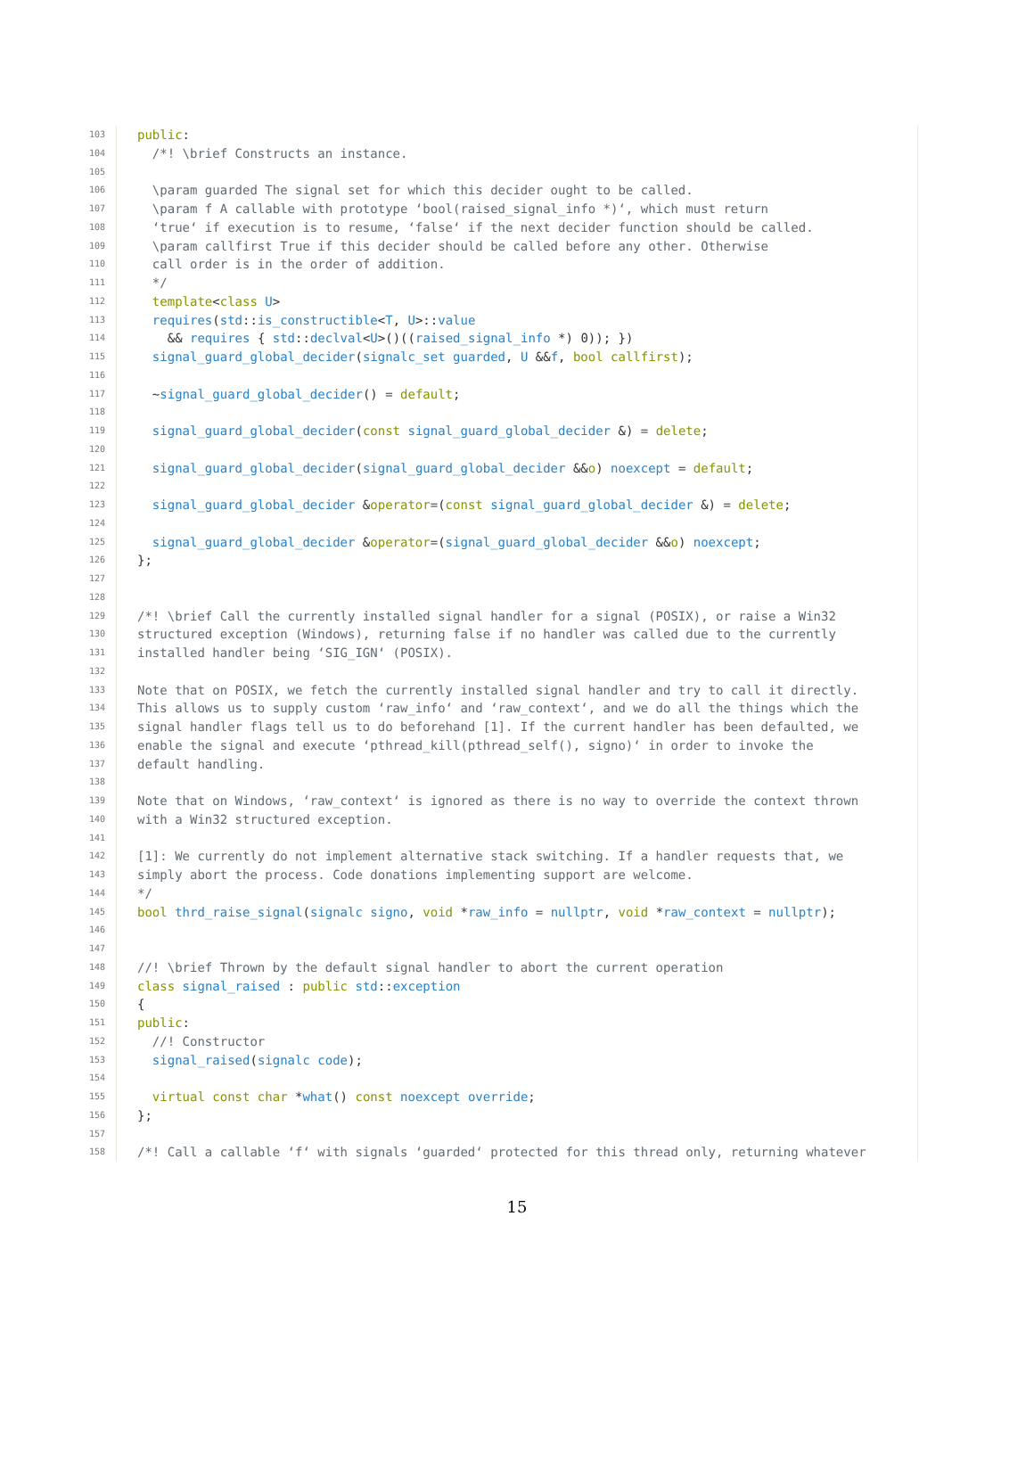103 public:
104 /*! \brief Constructs an instance.
105
106 \param guarded The signal set for which this decider ought to be called.
107 \param f A callable with prototype ‘bool(raised_signal_info *)‘, which must return
108 ‘true‘ if execution is to resume, ‘false‘ if the next decider function should be called.
109 \param callfirst True if this decider should be called before any other. Otherwise
110 call order is in the order of addition.
111 */
112 template<class U>
113 requires(std::is_constructible<T, U>::value
114 && requires { std::declval<U>()((raised_signal_info *) 0)); })
115 signal_guard_global_decider(signalc_set guarded, U &&f, bool callfirst);
116
117 ~signal_guard_global_decider() = default;
118
119 signal_guard_global_decider(const signal_guard_global_decider &) = delete;
120
121 signal_guard_global_decider(signal_guard_global_decider &&o) noexcept = default;
122
123 signal_guard_global_decider &operator=(const signal_guard_global_decider &) = delete;
124
125 signal_guard_global_decider &operator=(signal_guard_global_decider &&o) noexcept;
126 };
127
128
129 /*! \brief Call the currently installed signal handler for a signal (POSIX), or raise a Win32
130 structured exception (Windows), returning false if no handler was called due to the currently
131 installed handler being ‘SIG_IGN‘ (POSIX).
132
133 Note that on POSIX, we fetch the currently installed signal handler and try to call it directly.
134 This allows us to supply custom ‘raw_info‘ and ‘raw_context‘, and we do all the things which the
135 signal handler flags tell us to do beforehand [1]. If the current handler has been defaulted, we
136 enable the signal and execute ‘pthread_kill(pthread_self(), signo)‘ in order to invoke the
137 default handling.
138
139 Note that on Windows, ‘raw_context‘ is ignored as there is no way to override the context thrown
140 with a Win32 structured exception.
141
142 [1]: We currently do not implement alternative stack switching. If a handler requests that, we
143 simply abort the process. Code donations implementing support are welcome.
144 */
145 bool thrd_raise_signal(signalc signo, void *raw_info = nullptr, void *raw_context = nullptr);
146
147
148 //! \brief Thrown by the default signal handler to abort the current operation
149 class signal_raised : public std::exception
150 {
151 public:
152 //! Constructor
153 signal_raised(signalc code);
154
155 virtual const char *what() const noexcept override;
156 };
157
158 /*! Call a callable ‘f‘ with signals ‘guarded‘ protected for this thread only, returning whatever
15